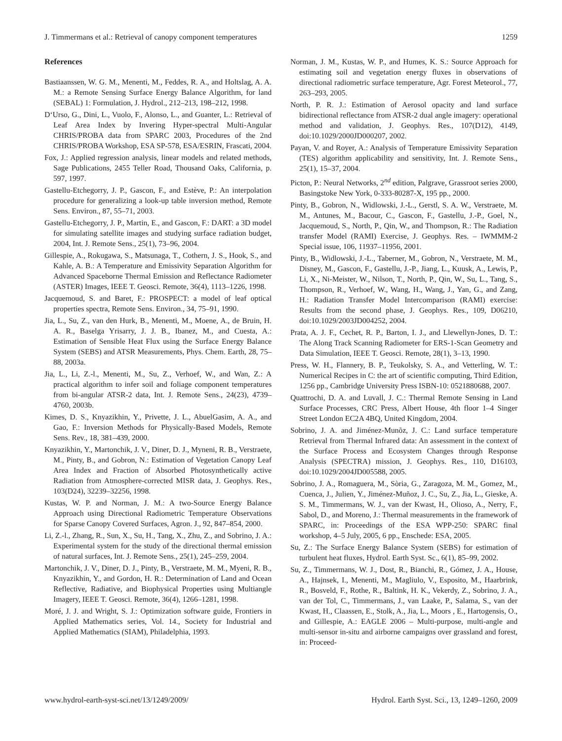J. Timmermans et al.: Retrieval of canopy component temperatures 1259
References
Bastiaanssen, W. G. M., Menenti, M., Feddes, R. A., and Holtslag, A. A. M.: a Remote Sensing Surface Energy Balance Algorithm, for land (SEBAL) 1: Formulation, J. Hydrol., 212–213, 198–212, 1998.
D‘Urso, G., Dini, L., Vuolo, F., Alonso, L., and Guanter, L.: Retrieval of Leaf Area Index by Invering Hyper-spectral Multi-Angular CHRIS/PROBA data from SPARC 2003, Procedures of the 2nd CHRIS/PROBA Workshop, ESA SP-578, ESA/ESRIN, Frascati, 2004.
Fox, J.: Applied regression analysis, linear models and related methods, Sage Publications, 2455 Teller Road, Thousand Oaks, California, p. 597, 1997.
Gastellu-Etchegorry, J. P., Gascon, F., and Estève, P.: An interpolation procedure for generalizing a look-up table inversion method, Remote Sens. Environ., 87, 55–71, 2003.
Gastellu-Etchegorry, J. P., Martin, E., and Gascon, F.: DART: a 3D model for simulating satellite images and studying surface radiation budget, 2004, Int. J. Remote Sens., 25(1), 73–96, 2004.
Gillespie, A., Rokugawa, S., Matsunaga, T., Cothern, J. S., Hook, S., and Kahle, A. B.: A Temperature and Emissivity Separation Algorithm for Advanced Spaceborne Thermal Emission and Reflectance Radiometer (ASTER) Images, IEEE T. Geosci. Remote, 36(4), 1113–1226, 1998.
Jacquemoud, S. and Baret, F.: PROSPECT: a model of leaf optical properties spectra, Remote Sens. Environ., 34, 75–91, 1990.
Jia, L., Su, Z., van den Hurk, B., Menenti, M., Moene, A., de Bruin, H. A. R., Baselga Yrisarry, J. J. B., Ibanez, M., and Cuesta, A.: Estimation of Sensible Heat Flux using the Surface Energy Balance System (SEBS) and ATSR Measurements, Phys. Chem. Earth, 28, 75–88, 2003a.
Jia, L., Li, Z.-l., Menenti, M., Su, Z., Verhoef, W., and Wan, Z.: A practical algorithm to infer soil and foliage component temperatures from bi-angular ATSR-2 data, Int. J. Remote Sens., 24(23), 4739–4760, 2003b.
Kimes, D. S., Knyazikhin, Y., Privette, J. L., AbuelGasim, A. A., and Gao, F.: Inversion Methods for Physically-Based Models, Remote Sens. Rev., 18, 381–439, 2000.
Knyazikhin, Y., Martonchik, J. V., Diner, D. J., Myneni, R. B., Verstraete, M., Pinty, B., and Gobron, N.: Estimation of Vegetation Canopy Leaf Area Index and Fraction of Absorbed Photosynthetically active Radiation from Atmosphere-corrected MISR data, J. Geophys. Res., 103(D24), 32239–32256, 1998.
Kustas, W. P. and Norman, J. M.: A two-Source Energy Balance Approach using Directional Radiometric Temperature Observations for Sparse Canopy Covered Surfaces, Agron. J., 92, 847–854, 2000.
Li, Z.-l., Zhang, R., Sun, X., Su, H., Tang, X., Zhu, Z., and Sobrino, J. A.: Experimental system for the study of the directional thermal emission of natural surfaces, Int. J. Remote Sens., 25(1), 245–259, 2004.
Martonchik, J. V., Diner, D. J., Pinty, B., Verstraete, M. M., Myeni, R. B., Knyazikhin, Y., and Gordon, H. R.: Determination of Land and Ocean Reflective, Radiative, and Biophysical Properties using Multiangle Imagery, IEEE T. Geosci. Remote, 36(4), 1266–1281, 1998.
Moré, J. J. and Wright, S. J.: Optimization software guide, Frontiers in Applied Mathematics series, Vol. 14., Society for Industrial and Applied Mathematics (SIAM), Philadelphia, 1993.
Norman, J. M., Kustas, W. P., and Humes, K. S.: Source Approach for estimating soil and vegetation energy fluxes in observations of directional radiometric surface temperature, Agr. Forest Meteorol., 77, 263–293, 2005.
North, P. R. J.: Estimation of Aerosol opacity and land surface bidirectional reflectance from ATSR-2 dual angle imagery: operational method and validation, J. Geophys. Res., 107(D12), 4149, doi:10.1029/2000JD000207, 2002.
Payan, V. and Royer, A.: Analysis of Temperature Emissivity Separation (TES) algorithm applicability and sensitivity, Int. J. Remote Sens., 25(1), 15–37, 2004.
Picton, P.: Neural Networks, 2<sup>nd</sup> edition, Palgrave, Grassroot series 2000, Basingstoke New York, 0-333-80287-X, 195 pp., 2000.
Pinty, B., Gobron, N., Widlowski, J.-L., Gerstl, S. A. W., Verstraete, M. M., Antunes, M., Bacour, C., Gascon, F., Gastellu, J.-P., Goel, N., Jacquemoud, S., North, P., Qin, W., and Thompson, R.: The Radiation transfer Model (RAMI) Exercise, J. Geophys. Res. – IWMMM-2 Special issue, 106, 11937–11956, 2001.
Pinty, B., Widlowski, J.-L., Taberner, M., Gobron, N., Verstraete, M. M., Disney, M., Gascon, F., Gastellu, J.-P., Jiang, L., Kuusk, A., Lewis, P., Li, X., Ni-Meister, W., Nilson, T., North, P., Qin, W., Su, L., Tang, S., Thompson, R., Verhoef, W., Wang, H., Wang, J., Yan, G., and Zang, H.: Radiation Transfer Model Intercomparison (RAMI) exercise: Results from the second phase, J. Geophys. Res., 109, D06210, doi:10.1029/2003JD004252, 2004.
Prata, A. J. F., Cechet, R. P., Barton, I. J., and Llewellyn-Jones, D. T.: The Along Track Scanning Radiometer for ERS-1-Scan Geometry and Data Simulation, IEEE T. Geosci. Remote, 28(1), 3–13, 1990.
Press, W. H., Flannery, B. P., Teukolsky, S. A., and Vetterling, W. T.: Numerical Recipes in C: the art of scientific computing, Third Edition, 1256 pp., Cambridge University Press ISBN-10: 0521880688, 2007.
Quattrochi, D. A. and Luvall, J. C.: Thermal Remote Sensing in Land Surface Processes, CRC Press, Albert House, 4th floor 1–4 Singer Street London EC2A 4BQ, United Kingdom, 2004.
Sobrino, J. A. and Jiménez-Munõz, J. C.: Land surface temperature Retrieval from Thermal Infrared data: An assessment in the context of the Surface Process and Ecosystem Changes through Response Analysis (SPECTRA) mission, J. Geophys. Res., 110, D16103, doi:10.1029/2004JD005588, 2005.
Sobrino, J. A., Romaguera, M., Sòria, G., Zaragoza, M. M., Gomez, M., Cuenca, J., Julien, Y., Jiménez-Muñoz, J. C., Su, Z., Jia, L., Gieske, A. S. M., Timmermans, W. J., van der Kwast, H., Olioso, A., Nerry, F., Sabol, D., and Moreno, J.: Thermal measurements in the framework of SPARC, in: Proceedings of the ESA WPP-250: SPARC final workshop, 4–5 July, 2005, 6 pp., Enschede: ESA, 2005.
Su, Z.: The Surface Energy Balance System (SEBS) for estimation of turbulent heat fluxes, Hydrol. Earth Syst. Sc., 6(1), 85–99, 2002.
Su, Z., Timmermans, W. J., Dost, R., Bianchi, R., Gómez, J. A., House, A., Hajnsek, I., Menenti, M., Magliulo, V., Esposito, M., Haarbrink, R., Bosveld, F., Rothe, R., Baltink, H. K., Vekerdy, Z., Sobrino, J. A., van der Tol, C., Timmermans, J., van Laake, P., Salama, S., van der Kwast, H., Claassen, E., Stolk, A., Jia, L., Moors , E., Hartogensis, O., and Gillespie, A.: EAGLE 2006 – Multi-purpose, multi-angle and multi-sensor in-situ and airborne campaigns over grassland and forest, in: Proceed-
www.hydrol-earth-syst-sci.net/13/1249/2009/ Hydrol. Earth Syst. Sci., 13, 1249–1260, 2009